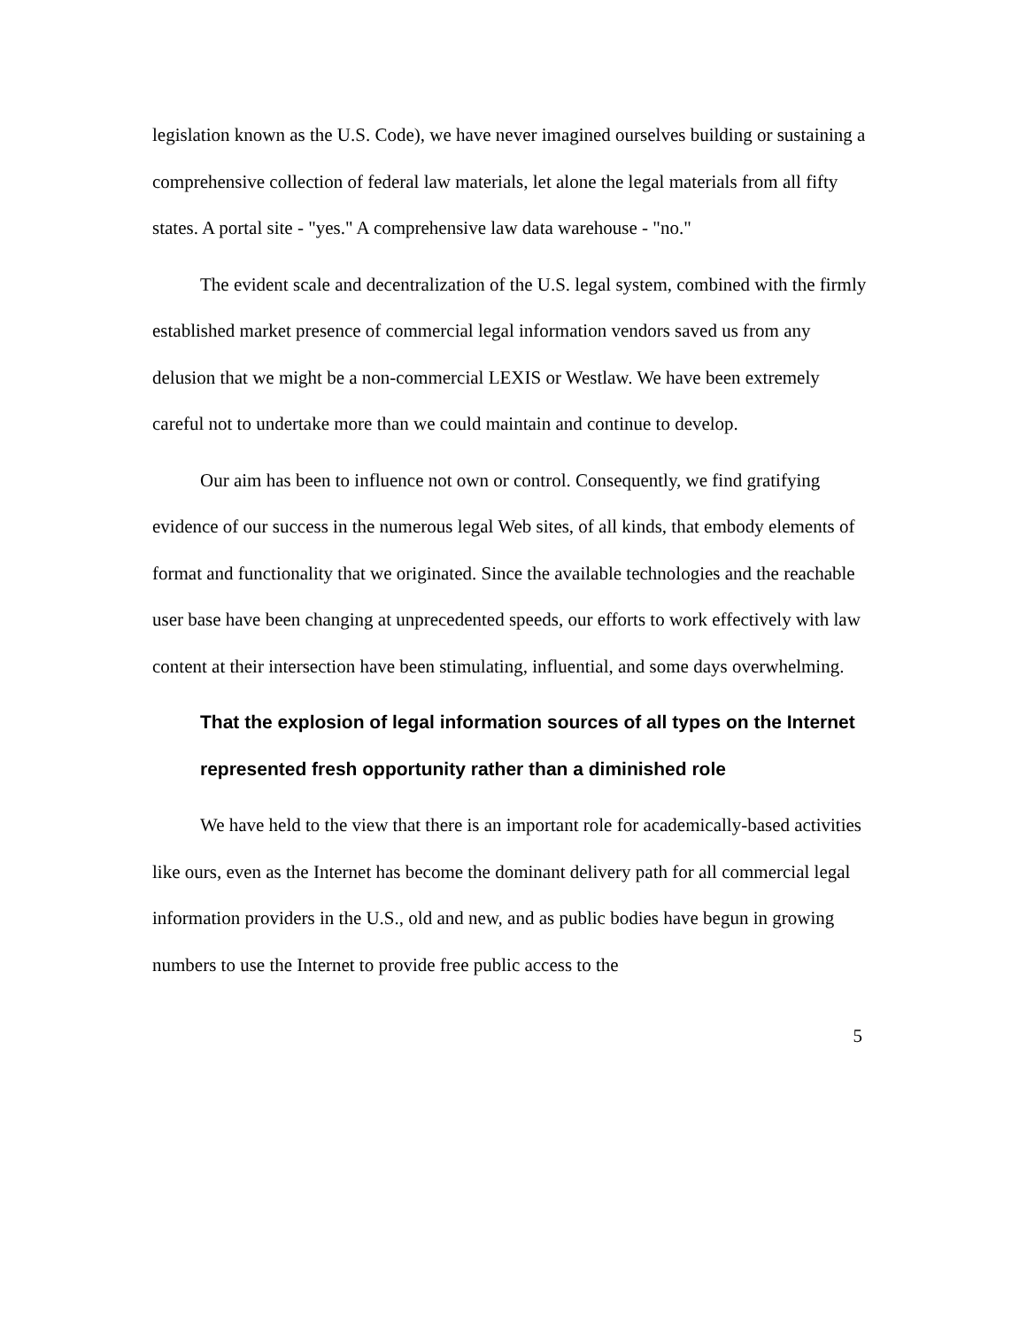legislation known as the U.S. Code), we have never imagined ourselves building or sustaining a comprehensive collection of federal law materials, let alone the legal materials from all fifty states. A portal site - "yes." A comprehensive law data warehouse - "no."
The evident scale and decentralization of the U.S. legal system, combined with the firmly established market presence of commercial legal information vendors saved us from any delusion that we might be a non-commercial LEXIS or Westlaw. We have been extremely careful not to undertake more than we could maintain and continue to develop.
Our aim has been to influence not own or control. Consequently, we find gratifying evidence of our success in the numerous legal Web sites, of all kinds, that embody elements of format and functionality that we originated. Since the available technologies and the reachable user base have been changing at unprecedented speeds, our efforts to work effectively with law content at their intersection have been stimulating, influential, and some days overwhelming.
That the explosion of legal information sources of all types on the Internet represented fresh opportunity rather than a diminished role
We have held to the view that there is an important role for academically-based activities like ours, even as the Internet has become the dominant delivery path for all commercial legal information providers in the U.S., old and new, and as public bodies have begun in growing numbers to use the Internet to provide free public access to the
5